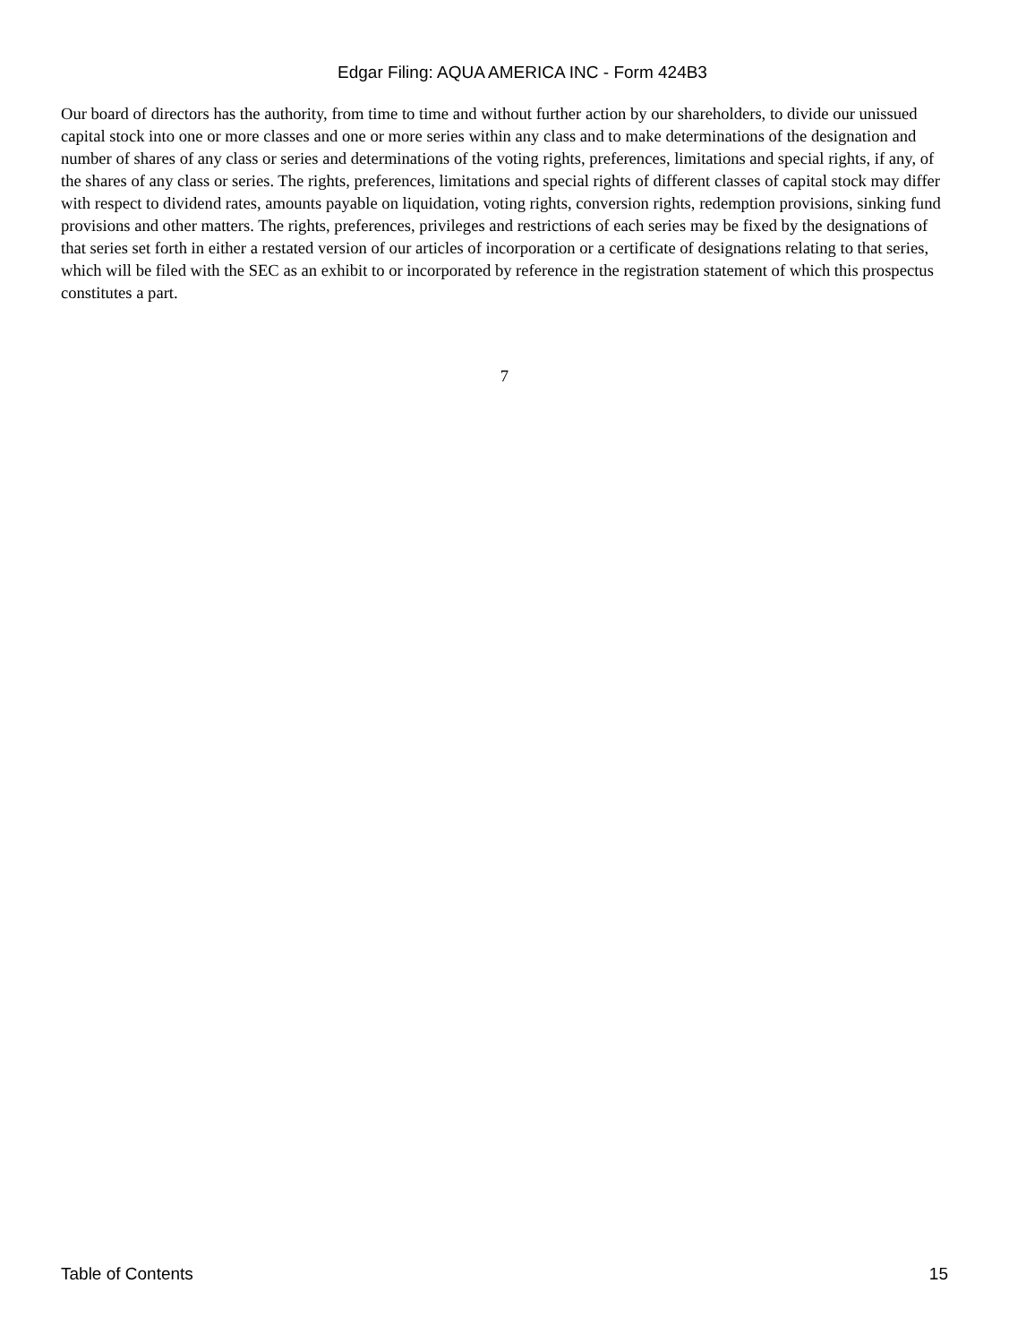Edgar Filing: AQUA AMERICA INC - Form 424B3
Our board of directors has the authority, from time to time and without further action by our shareholders, to divide our unissued capital stock into one or more classes and one or more series within any class and to make determinations of the designation and number of shares of any class or series and determinations of the voting rights, preferences, limitations and special rights, if any, of the shares of any class or series. The rights, preferences, limitations and special rights of different classes of capital stock may differ with respect to dividend rates, amounts payable on liquidation, voting rights, conversion rights, redemption provisions, sinking fund provisions and other matters. The rights, preferences, privileges and restrictions of each series may be fixed by the designations of that series set forth in either a restated version of our articles of incorporation or a certificate of designations relating to that series, which will be filed with the SEC as an exhibit to or incorporated by reference in the registration statement of which this prospectus constitutes a part.
7
Table of Contents 15